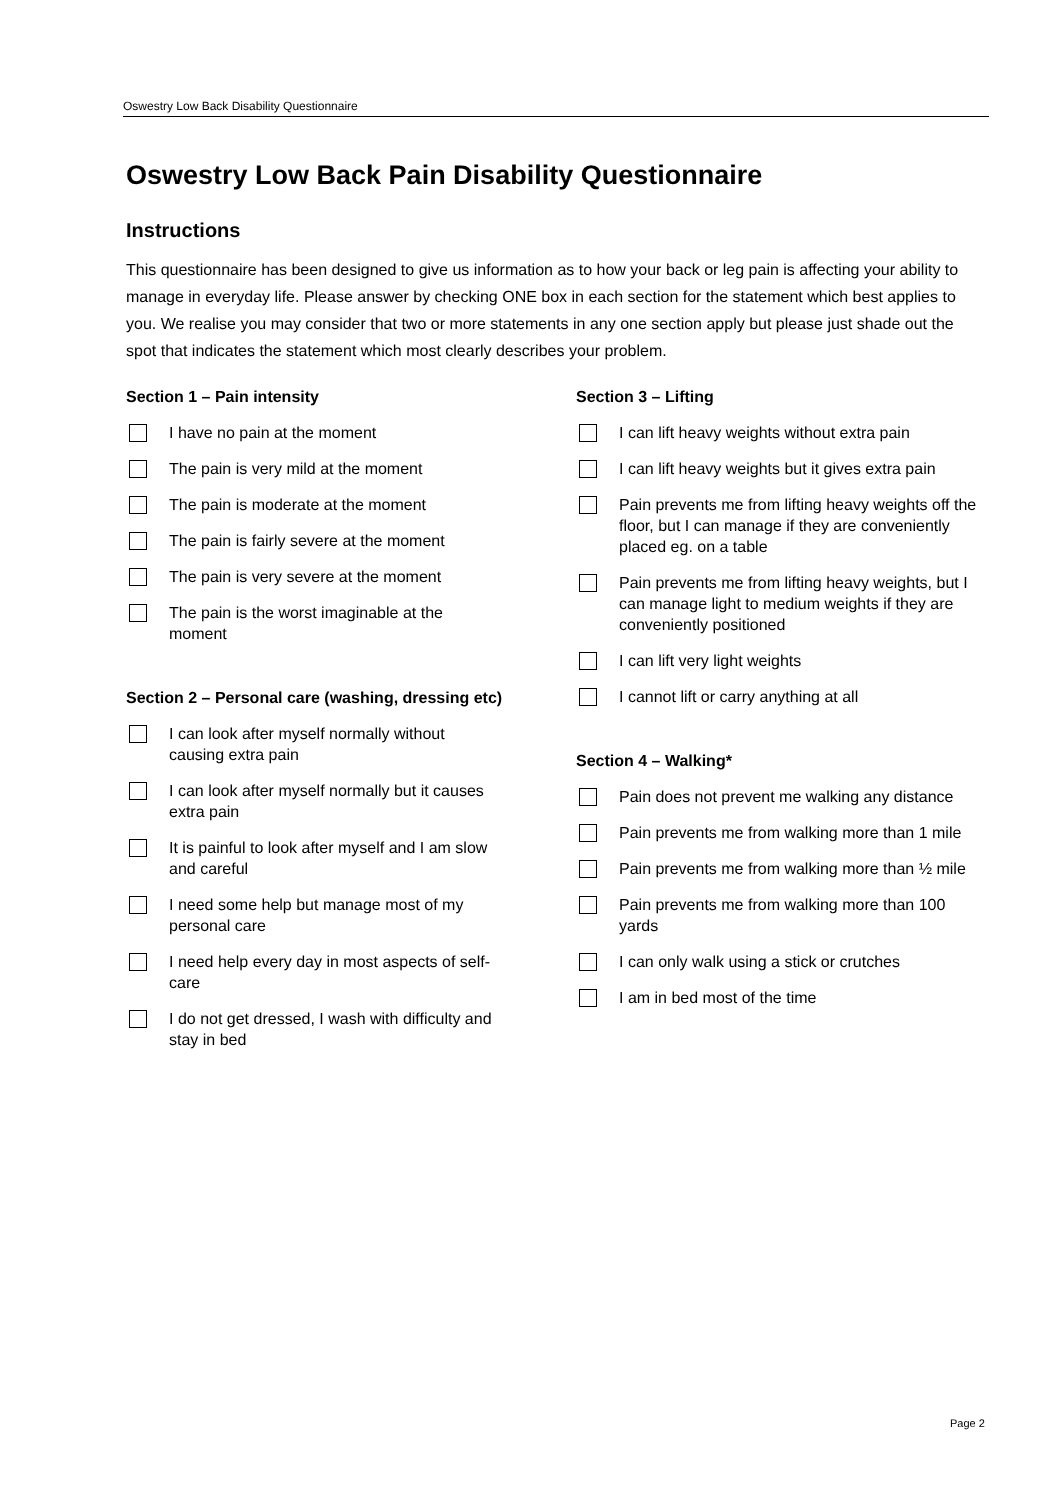Oswestry Low Back Disability Questionnaire
Oswestry Low Back Pain Disability Questionnaire
Instructions
This questionnaire has been designed to give us information as to how your back or leg pain is affecting your ability to manage in everyday life. Please answer by checking ONE box in each section for the statement which best applies to you. We realise you may consider that two or more statements in any one section apply but please just shade out the spot that indicates the statement which most clearly describes your problem.
Section 1 – Pain intensity
I have no pain at the moment
The pain is very mild at the moment
The pain is moderate at the moment
The pain is fairly severe at the moment
The pain is very severe at the moment
The pain is the worst imaginable at the moment
Section 2 – Personal care (washing, dressing etc)
I can look after myself normally without causing extra pain
I can look after myself normally but it causes extra pain
It is painful to look after myself and I am slow and careful
I need some help but manage most of my personal care
I need help every day in most aspects of self-care
I do not get dressed, I wash with difficulty and stay in bed
Section 3 – Lifting
I can lift heavy weights without extra pain
I can lift heavy weights but it gives extra pain
Pain prevents me from lifting heavy weights off the floor, but I can manage if they are conveniently placed eg. on a table
Pain prevents me from lifting heavy weights, but I can manage light to medium weights if they are conveniently positioned
I can lift very light weights
I cannot lift or carry anything at all
Section 4 – Walking*
Pain does not prevent me walking any distance
Pain prevents me from walking more than 1 mile
Pain prevents me from walking more than ½ mile
Pain prevents me from walking more than 100 yards
I can only walk using a stick or crutches
I am in bed most of the time
Page 2